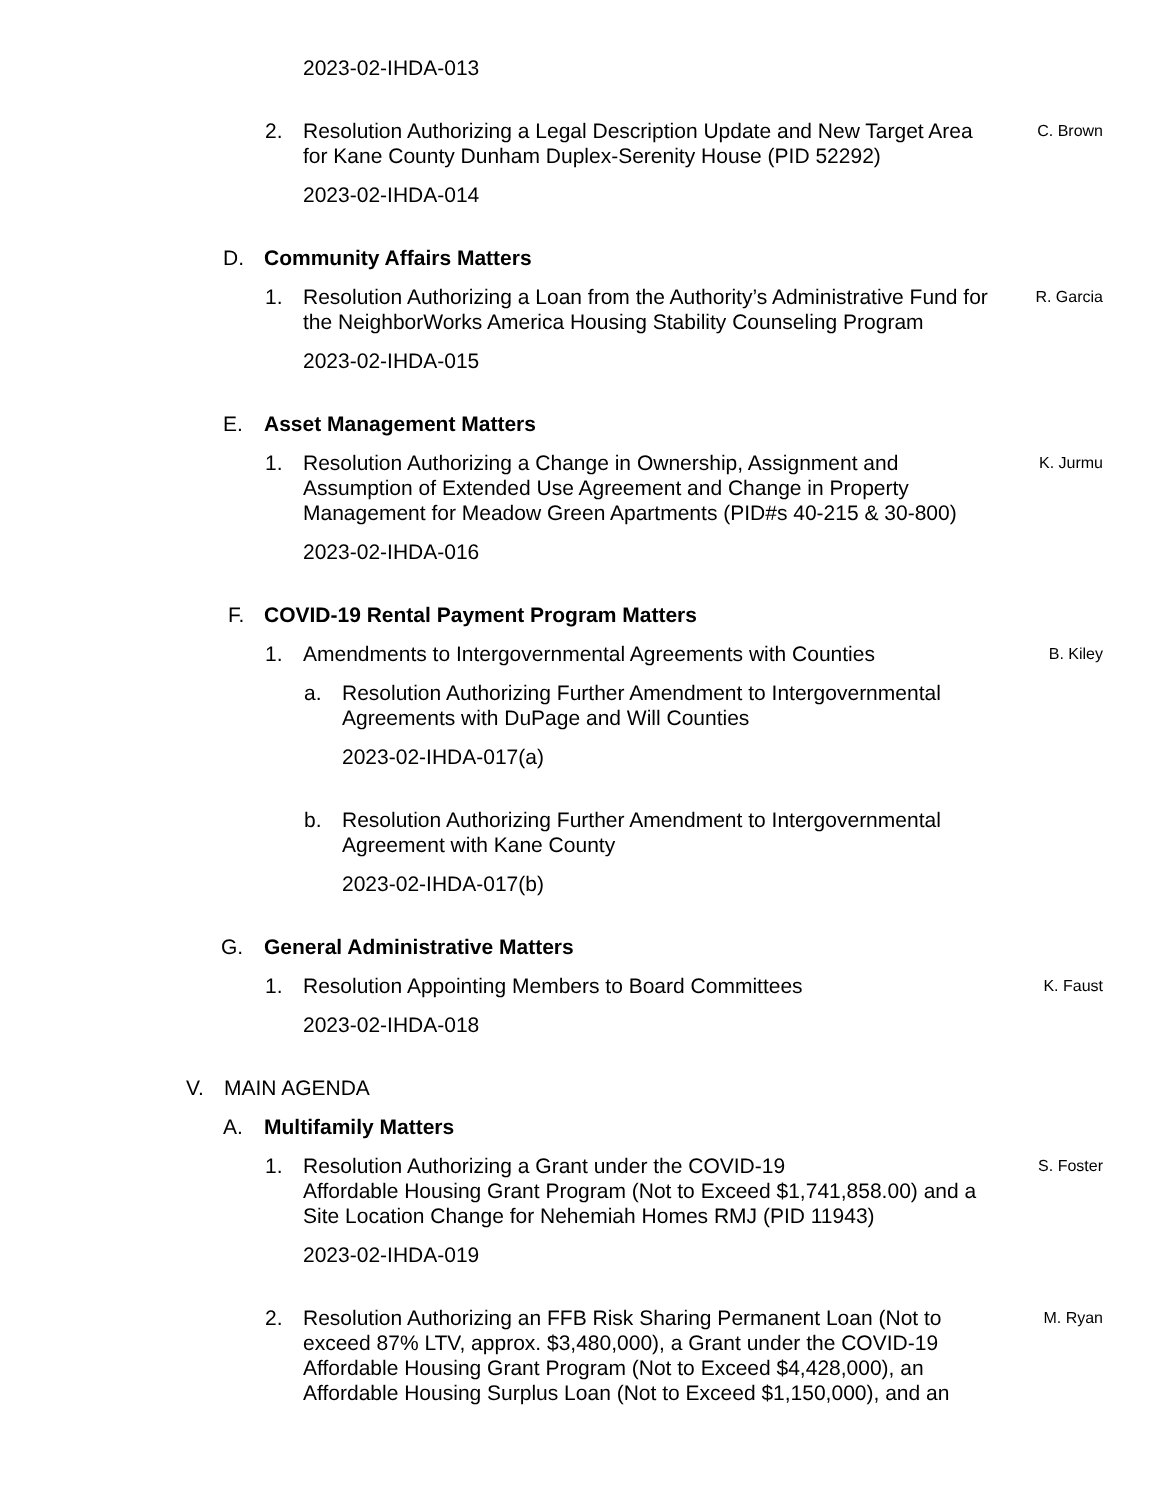2023-02-IHDA-013
2. Resolution Authorizing a Legal Description Update and New Target Area for Kane County Dunham Duplex-Serenity House (PID 52292) C. Brown
2023-02-IHDA-014
D. Community Affairs Matters
1. Resolution Authorizing a Loan from the Authority’s Administrative Fund for the NeighborWorks America Housing Stability Counseling Program R. Garcia
2023-02-IHDA-015
E. Asset Management Matters
1. Resolution Authorizing a Change in Ownership, Assignment and Assumption of Extended Use Agreement and Change in Property Management for Meadow Green Apartments (PID#s 40-215 & 30-800) K. Jurmu
2023-02-IHDA-016
F. COVID-19 Rental Payment Program Matters
1. Amendments to Intergovernmental Agreements with Counties B. Kiley
a. Resolution Authorizing Further Amendment to Intergovernmental Agreements with DuPage and Will Counties
2023-02-IHDA-017(a)
b. Resolution Authorizing Further Amendment to Intergovernmental Agreement with Kane County
2023-02-IHDA-017(b)
G. General Administrative Matters
1. Resolution Appointing Members to Board Committees K. Faust
2023-02-IHDA-018
V. MAIN AGENDA
A. Multifamily Matters
1. Resolution Authorizing a Grant under the COVID-19
Affordable Housing Grant Program (Not to Exceed $1,741,858.00) and a Site Location Change for Nehemiah Homes RMJ (PID 11943) S. Foster
2023-02-IHDA-019
2. Resolution Authorizing an FFB Risk Sharing Permanent Loan (Not to exceed 87% LTV, approx. $3,480,000), a Grant under the COVID-19 Affordable Housing Grant Program (Not to Exceed $4,428,000), an Affordable Housing Surplus Loan (Not to Exceed $1,150,000), and an M. Ryan